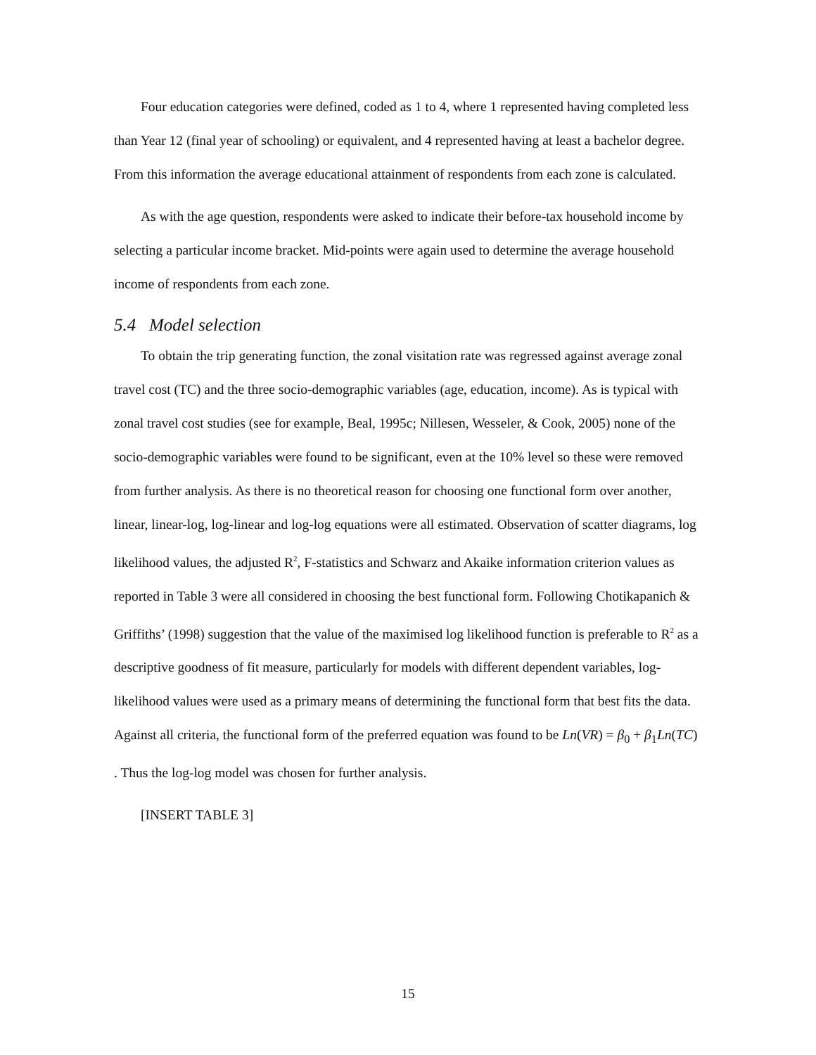Four education categories were defined, coded as 1 to 4, where 1 represented having completed less than Year 12 (final year of schooling) or equivalent, and 4 represented having at least a bachelor degree. From this information the average educational attainment of respondents from each zone is calculated.
As with the age question, respondents were asked to indicate their before-tax household income by selecting a particular income bracket. Mid-points were again used to determine the average household income of respondents from each zone.
5.4 Model selection
To obtain the trip generating function, the zonal visitation rate was regressed against average zonal travel cost (TC) and the three socio-demographic variables (age, education, income). As is typical with zonal travel cost studies (see for example, Beal, 1995c; Nillesen, Wesseler, & Cook, 2005) none of the socio-demographic variables were found to be significant, even at the 10% level so these were removed from further analysis. As there is no theoretical reason for choosing one functional form over another, linear, linear-log, log-linear and log-log equations were all estimated. Observation of scatter diagrams, log likelihood values, the adjusted R<sup>2</sup>, F-statistics and Schwarz and Akaike information criterion values as reported in Table 3 were all considered in choosing the best functional form. Following Chotikapanich & Griffiths’ (1998) suggestion that the value of the maximised log likelihood function is preferable to R<sup>2</sup> as a descriptive goodness of fit measure, particularly for models with different dependent variables, log-likelihood values were used as a primary means of determining the functional form that best fits the data. Against all criteria, the functional form of the preferred equation was found to be Ln(VR) = β<sub>0</sub> + β<sub>1</sub>Ln(TC) . Thus the log-log model was chosen for further analysis.
[INSERT TABLE 3]
15